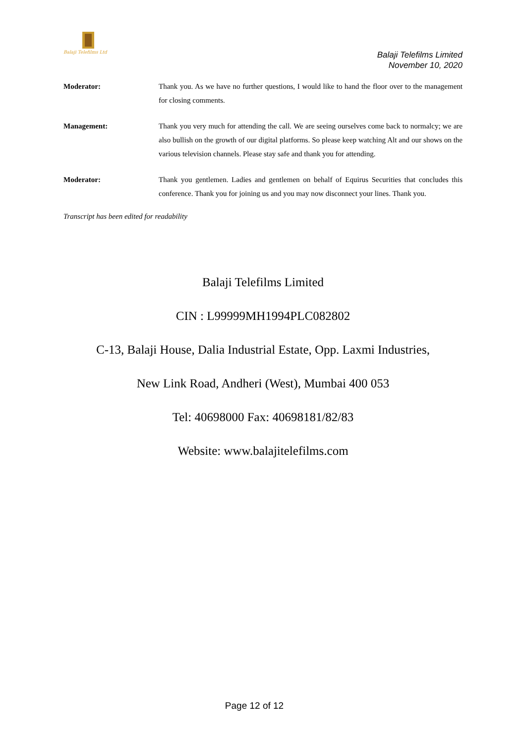Balaji Telefilms Ltd
Balaji Telefilms Limited
November 10, 2020
Moderator: Thank you. As we have no further questions, I would like to hand the floor over to the management for closing comments.
Management: Thank you very much for attending the call. We are seeing ourselves come back to normalcy; we are also bullish on the growth of our digital platforms. So please keep watching Alt and our shows on the various television channels. Please stay safe and thank you for attending.
Moderator: Thank you gentlemen. Ladies and gentlemen on behalf of Equirus Securities that concludes this conference. Thank you for joining us and you may now disconnect your lines. Thank you.
Transcript has been edited for readability
Balaji Telefilms Limited
CIN : L99999MH1994PLC082802
C-13, Balaji House, Dalia Industrial Estate, Opp. Laxmi Industries,
New Link Road, Andheri (West), Mumbai 400 053
Tel: 40698000 Fax: 40698181/82/83
Website: www.balajitelefilms.com
Page 12 of 12